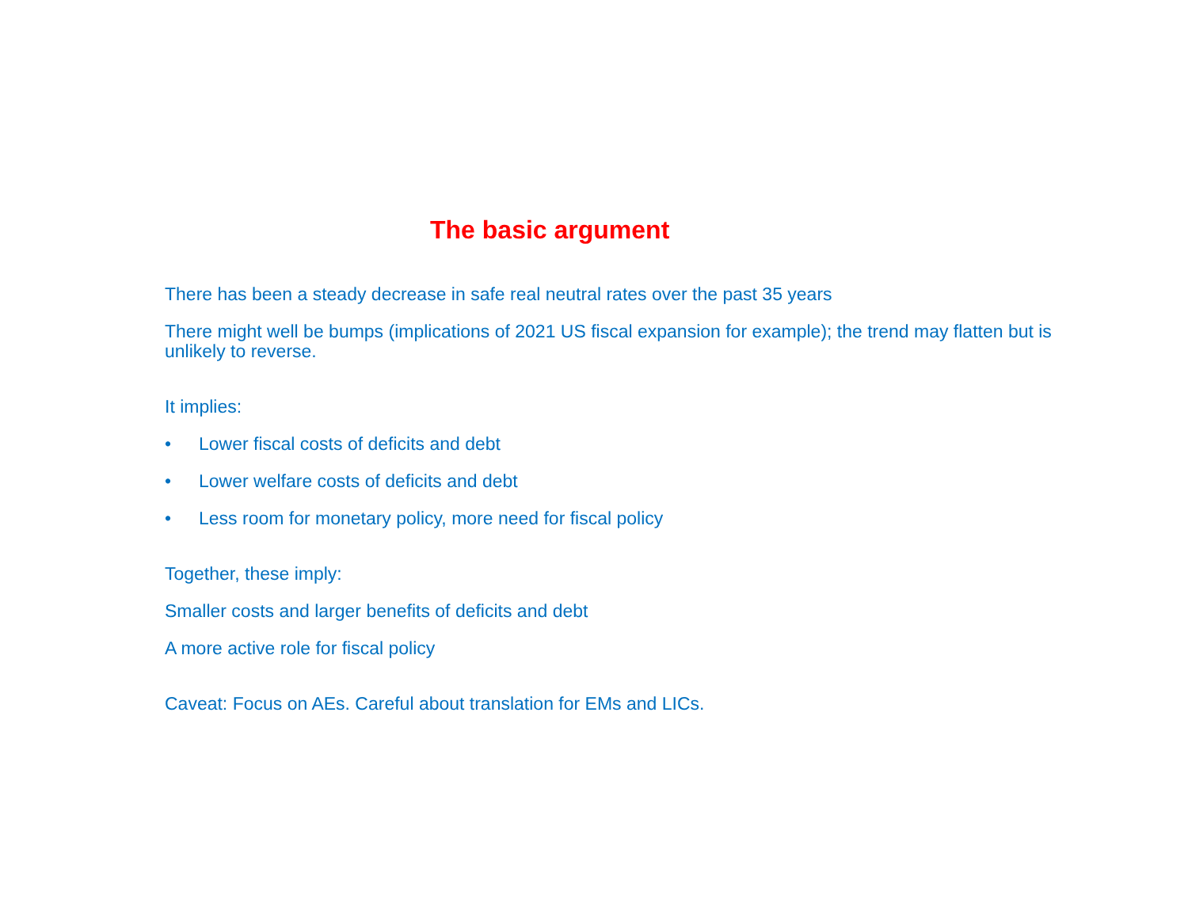The basic argument
There has been a steady decrease in safe real neutral rates over the past 35 years
There might well be bumps (implications of 2021 US fiscal expansion for example); the trend may flatten but is unlikely to reverse.
It implies:
• Lower fiscal costs of deficits and debt
• Lower welfare costs of deficits and debt
• Less room for monetary policy, more need for fiscal policy
Together, these imply:
Smaller costs and larger benefits of deficits and debt
A more active role for fiscal policy
Caveat: Focus on AEs. Careful about translation for EMs and LICs.